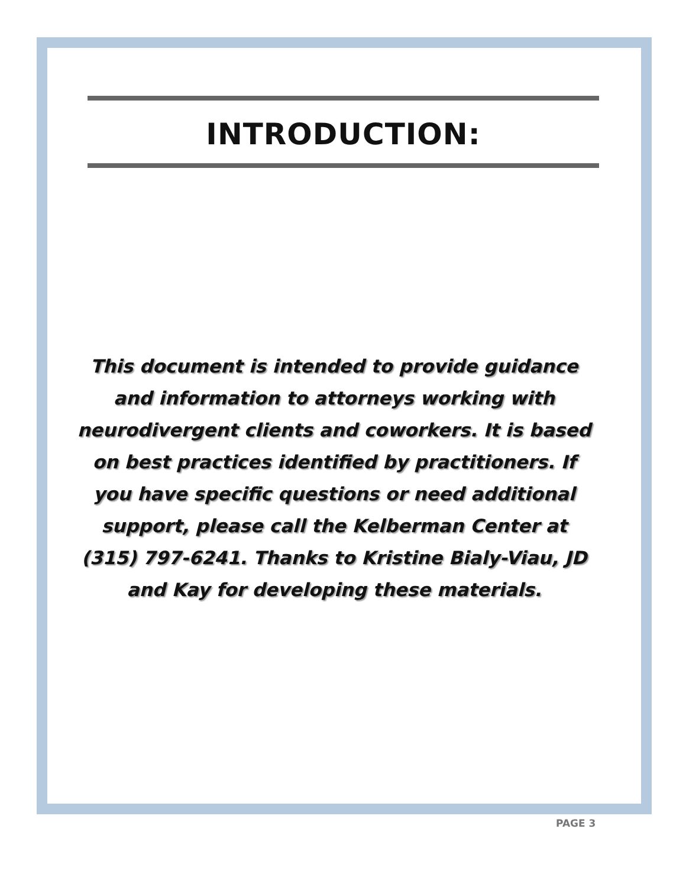INTRODUCTION:
This document is intended to provide guidance and information to attorneys working with neurodivergent clients and coworkers. It is based on best practices identified by practitioners. If you have specific questions or need additional support, please call the Kelberman Center at (315) 797-6241. Thanks to Kristine Bialy-Viau, JD and Kay for developing these materials.
PAGE 3